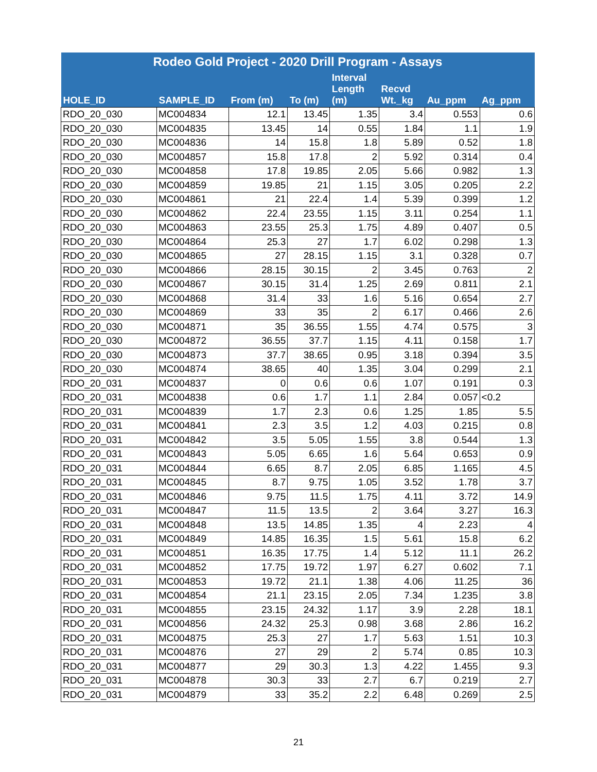| Rodeo Gold Project - 2020 Drill Program - Assays | | | | | | | |
| --- | --- | --- | --- | --- | --- | --- | --- |
| HOLE_ID | SAMPLE_ID | From (m) | To (m) | Interval Length (m) | Recvd Wt._kg | Au_ppm | Ag_ppm |
| RDO_20_030 | MC004834 | 12.1 | 13.45 | 1.35 | 3.4 | 0.553 | 0.6 |
| RDO_20_030 | MC004835 | 13.45 | 14 | 0.55 | 1.84 | 1.1 | 1.9 |
| RDO_20_030 | MC004836 | 14 | 15.8 | 1.8 | 5.89 | 0.52 | 1.8 |
| RDO_20_030 | MC004857 | 15.8 | 17.8 | 2 | 5.92 | 0.314 | 0.4 |
| RDO_20_030 | MC004858 | 17.8 | 19.85 | 2.05 | 5.66 | 0.982 | 1.3 |
| RDO_20_030 | MC004859 | 19.85 | 21 | 1.15 | 3.05 | 0.205 | 2.2 |
| RDO_20_030 | MC004861 | 21 | 22.4 | 1.4 | 5.39 | 0.399 | 1.2 |
| RDO_20_030 | MC004862 | 22.4 | 23.55 | 1.15 | 3.11 | 0.254 | 1.1 |
| RDO_20_030 | MC004863 | 23.55 | 25.3 | 1.75 | 4.89 | 0.407 | 0.5 |
| RDO_20_030 | MC004864 | 25.3 | 27 | 1.7 | 6.02 | 0.298 | 1.3 |
| RDO_20_030 | MC004865 | 27 | 28.15 | 1.15 | 3.1 | 0.328 | 0.7 |
| RDO_20_030 | MC004866 | 28.15 | 30.15 | 2 | 3.45 | 0.763 | 2 |
| RDO_20_030 | MC004867 | 30.15 | 31.4 | 1.25 | 2.69 | 0.811 | 2.1 |
| RDO_20_030 | MC004868 | 31.4 | 33 | 1.6 | 5.16 | 0.654 | 2.7 |
| RDO_20_030 | MC004869 | 33 | 35 | 2 | 6.17 | 0.466 | 2.6 |
| RDO_20_030 | MC004871 | 35 | 36.55 | 1.55 | 4.74 | 0.575 | 3 |
| RDO_20_030 | MC004872 | 36.55 | 37.7 | 1.15 | 4.11 | 0.158 | 1.7 |
| RDO_20_030 | MC004873 | 37.7 | 38.65 | 0.95 | 3.18 | 0.394 | 3.5 |
| RDO_20_030 | MC004874 | 38.65 | 40 | 1.35 | 3.04 | 0.299 | 2.1 |
| RDO_20_031 | MC004837 | 0 | 0.6 | 0.6 | 1.07 | 0.191 | 0.3 |
| RDO_20_031 | MC004838 | 0.6 | 1.7 | 1.1 | 2.84 | 0.057 | <0.2 |
| RDO_20_031 | MC004839 | 1.7 | 2.3 | 0.6 | 1.25 | 1.85 | 5.5 |
| RDO_20_031 | MC004841 | 2.3 | 3.5 | 1.2 | 4.03 | 0.215 | 0.8 |
| RDO_20_031 | MC004842 | 3.5 | 5.05 | 1.55 | 3.8 | 0.544 | 1.3 |
| RDO_20_031 | MC004843 | 5.05 | 6.65 | 1.6 | 5.64 | 0.653 | 0.9 |
| RDO_20_031 | MC004844 | 6.65 | 8.7 | 2.05 | 6.85 | 1.165 | 4.5 |
| RDO_20_031 | MC004845 | 8.7 | 9.75 | 1.05 | 3.52 | 1.78 | 3.7 |
| RDO_20_031 | MC004846 | 9.75 | 11.5 | 1.75 | 4.11 | 3.72 | 14.9 |
| RDO_20_031 | MC004847 | 11.5 | 13.5 | 2 | 3.64 | 3.27 | 16.3 |
| RDO_20_031 | MC004848 | 13.5 | 14.85 | 1.35 | 4 | 2.23 | 4 |
| RDO_20_031 | MC004849 | 14.85 | 16.35 | 1.5 | 5.61 | 15.8 | 6.2 |
| RDO_20_031 | MC004851 | 16.35 | 17.75 | 1.4 | 5.12 | 11.1 | 26.2 |
| RDO_20_031 | MC004852 | 17.75 | 19.72 | 1.97 | 6.27 | 0.602 | 7.1 |
| RDO_20_031 | MC004853 | 19.72 | 21.1 | 1.38 | 4.06 | 11.25 | 36 |
| RDO_20_031 | MC004854 | 21.1 | 23.15 | 2.05 | 7.34 | 1.235 | 3.8 |
| RDO_20_031 | MC004855 | 23.15 | 24.32 | 1.17 | 3.9 | 2.28 | 18.1 |
| RDO_20_031 | MC004856 | 24.32 | 25.3 | 0.98 | 3.68 | 2.86 | 16.2 |
| RDO_20_031 | MC004875 | 25.3 | 27 | 1.7 | 5.63 | 1.51 | 10.3 |
| RDO_20_031 | MC004876 | 27 | 29 | 2 | 5.74 | 0.85 | 10.3 |
| RDO_20_031 | MC004877 | 29 | 30.3 | 1.3 | 4.22 | 1.455 | 9.3 |
| RDO_20_031 | MC004878 | 30.3 | 33 | 2.7 | 6.7 | 0.219 | 2.7 |
| RDO_20_031 | MC004879 | 33 | 35.2 | 2.2 | 6.48 | 0.269 | 2.5 |
21